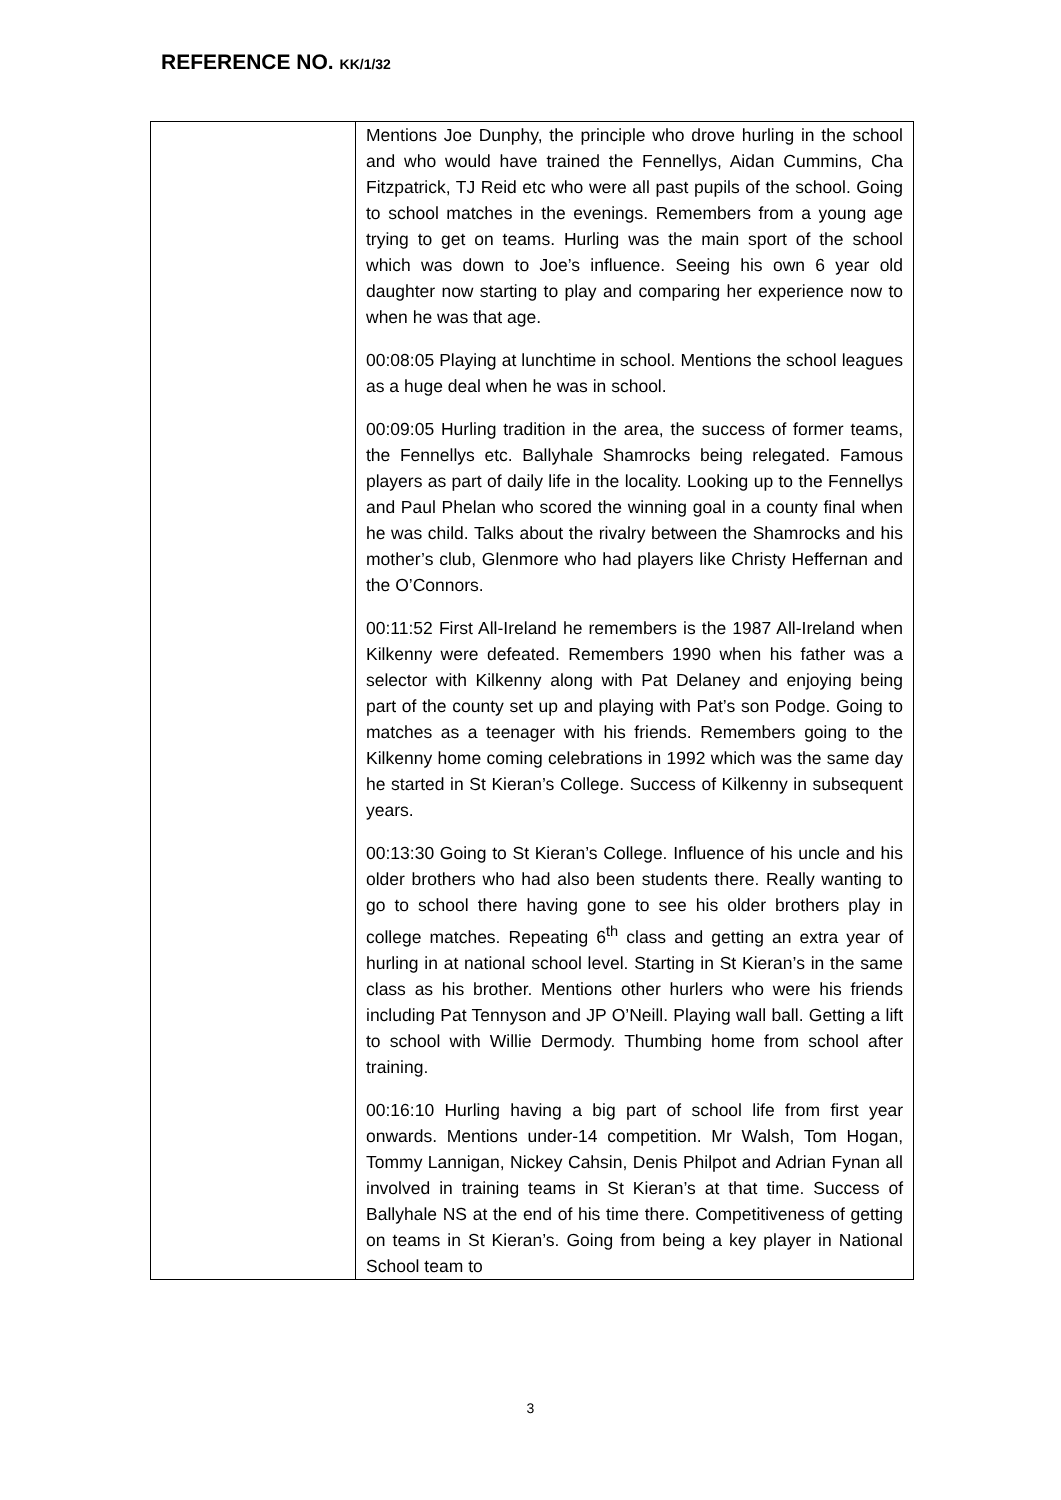REFERENCE NO. KK/1/32
| | Mentions Joe Dunphy, the principle who drove hurling in the school and who would have trained the Fennellys, Aidan Cummins, Cha Fitzpatrick, TJ Reid etc who were all past pupils of the school. Going to school matches in the evenings. Remembers from a young age trying to get on teams. Hurling was the main sport of the school which was down to Joe’s influence. Seeing his own 6 year old daughter now starting to play and comparing her experience now to when he was that age. 00:08:05 Playing at lunchtime in school. Mentions the school leagues as a huge deal when he was in school. 00:09:05 Hurling tradition in the area, the success of former teams, the Fennellys etc. Ballyhale Shamrocks being relegated. Famous players as part of daily life in the locality. Looking up to the Fennellys and Paul Phelan who scored the winning goal in a county final when he was child. Talks about the rivalry between the Shamrocks and his mother’s club, Glenmore who had players like Christy Heffernan and the O’Connors. 00:11:52 First All-Ireland he remembers is the 1987 All-Ireland when Kilkenny were defeated. Remembers 1990 when his father was a selector with Kilkenny along with Pat Delaney and enjoying being part of the county set up and playing with Pat’s son Podge. Going to matches as a teenager with his friends. Remembers going to the Kilkenny home coming celebrations in 1992 which was the same day he started in St Kieran’s College. Success of Kilkenny in subsequent years. 00:13:30 Going to St Kieran’s College. Influence of his uncle and his older brothers who had also been students there. Really wanting to go to school there having gone to see his older brothers play in college matches. Repeating 6<sup>th</sup> class and getting an extra year of hurling in at national school level. Starting in St Kieran’s in the same class as his brother. Mentions other hurlers who were his friends including Pat Tennyson and JP O’Neill. Playing wall ball. Getting a lift to school with Willie Dermody. Thumbing home from school after training. 00:16:10 Hurling having a big part of school life from first year onwards. Mentions under-14 competition. Mr Walsh, Tom Hogan, Tommy Lannigan, Nickey Cahsin, Denis Philpot and Adrian Fynan all involved in training teams in St Kieran’s at that time. Success of Ballyhale NS at the end of his time there. Competitiveness of getting on teams in St Kieran’s. Going from being a key player in National School team to |
3